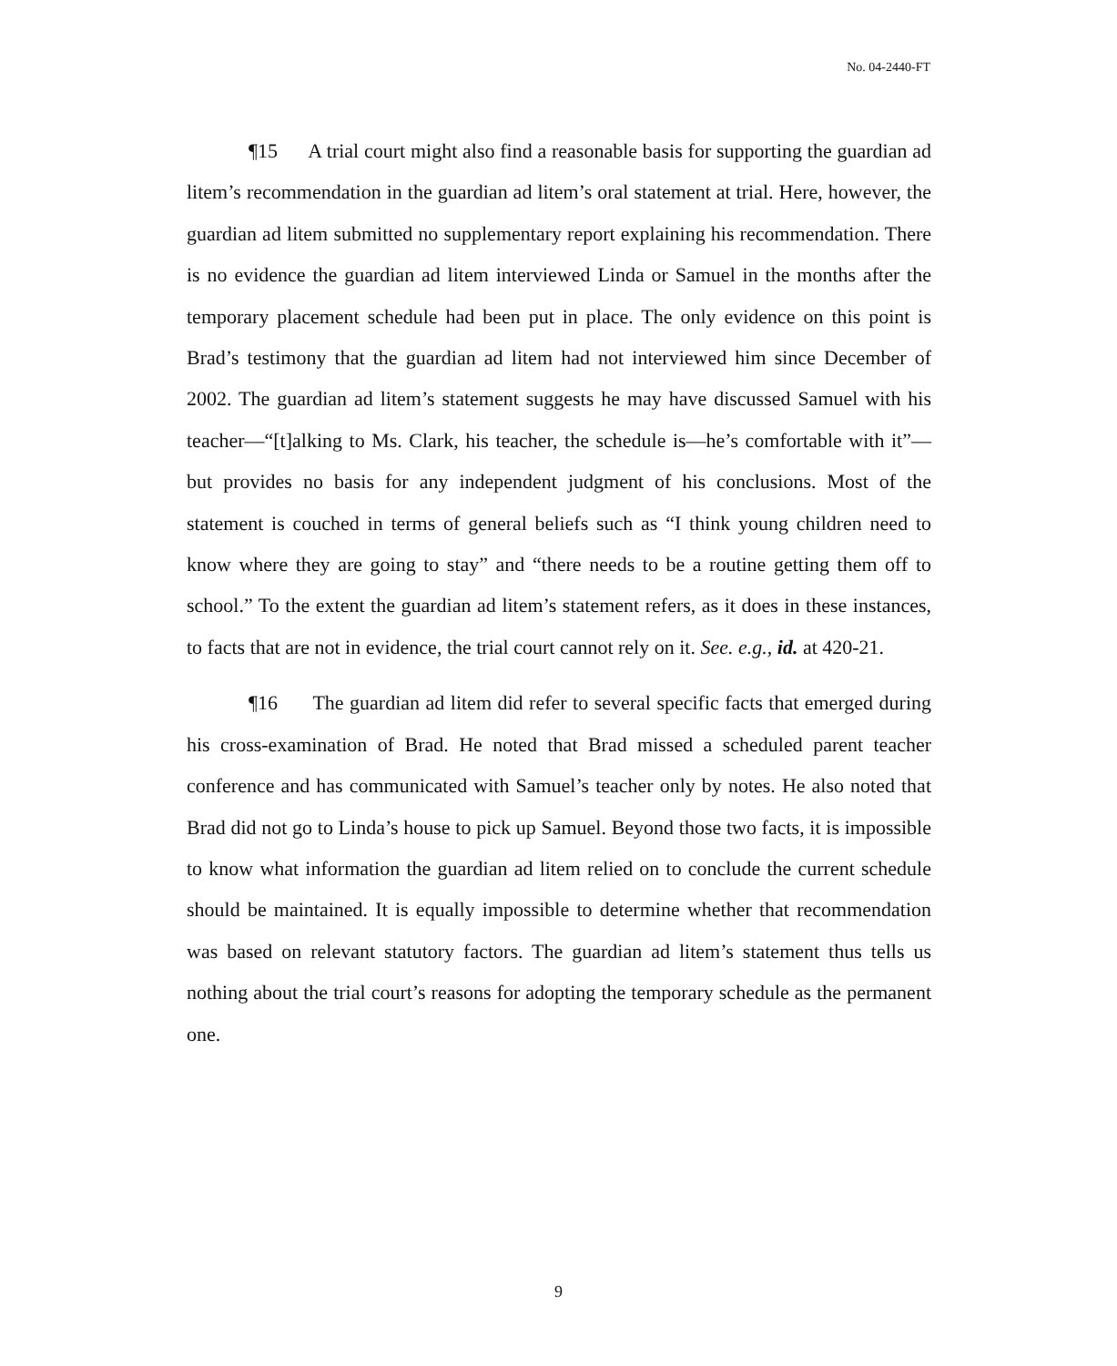No. 04-2440-FT
¶15 A trial court might also find a reasonable basis for supporting the guardian ad litem’s recommendation in the guardian ad litem’s oral statement at trial. Here, however, the guardian ad litem submitted no supplementary report explaining his recommendation. There is no evidence the guardian ad litem interviewed Linda or Samuel in the months after the temporary placement schedule had been put in place. The only evidence on this point is Brad’s testimony that the guardian ad litem had not interviewed him since December of 2002. The guardian ad litem’s statement suggests he may have discussed Samuel with his teacher—“[t]alking to Ms. Clark, his teacher, the schedule is—he’s comfortable with it”—but provides no basis for any independent judgment of his conclusions. Most of the statement is couched in terms of general beliefs such as “I think young children need to know where they are going to stay” and “there needs to be a routine getting them off to school.” To the extent the guardian ad litem’s statement refers, as it does in these instances, to facts that are not in evidence, the trial court cannot rely on it. See. e.g., id. at 420-21.
¶16 The guardian ad litem did refer to several specific facts that emerged during his cross-examination of Brad. He noted that Brad missed a scheduled parent teacher conference and has communicated with Samuel’s teacher only by notes. He also noted that Brad did not go to Linda’s house to pick up Samuel. Beyond those two facts, it is impossible to know what information the guardian ad litem relied on to conclude the current schedule should be maintained. It is equally impossible to determine whether that recommendation was based on relevant statutory factors. The guardian ad litem’s statement thus tells us nothing about the trial court’s reasons for adopting the temporary schedule as the permanent one.
9